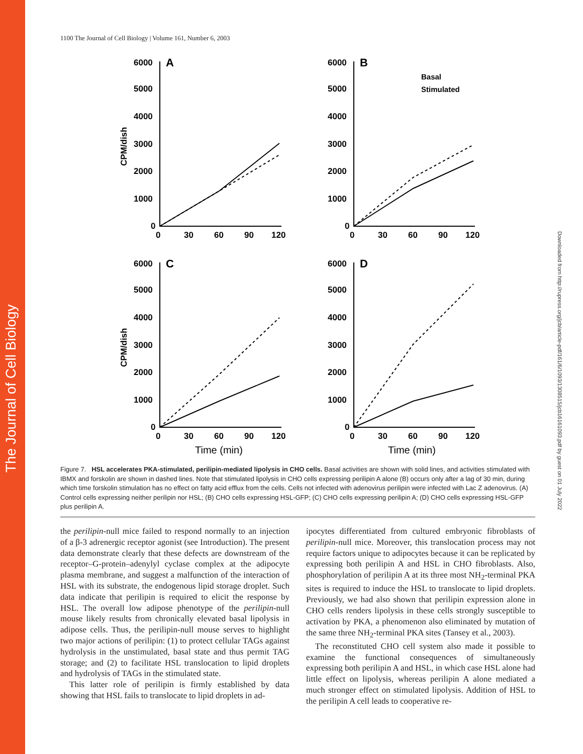The Journal of Cell Biology
Downloaded from http://rupress.org/jcb/article-pdf/161/6/1093/1308515/jcb16161093.pdf by guest on 01 July 2022
1100 The Journal of Cell Biology | Volume 161, Number 6, 2003
6000
5000
4000
3000
2000
1000
0
0
30
60
90
120
A
6000
5000
4000
3000
2000
1000
0
0
30
60
90
120
B
Basal
Stimulated
6000
5000
4000
3000
2000
1000
0
0
30
60
90
120
C
6000
5000
4000
3000
2000
1000
0
0
30
60
90
120
D
Time (min)
Time (min)
CPM/dish
CPM/dish
Figure 7. HSL accelerates PKA-stimulated, perilipin-mediated lipolysis in CHO cells. Basal activities are shown with solid lines, and activities stimulated with IBMX and forskolin are shown in dashed lines. Note that stimulated lipolysis in CHO cells expressing perilipin A alone (B) occurs only after a lag of 30 min, during which time forskolin stimulation has no effect on fatty acid efflux from the cells. Cells not infected with adenovirus perilipin were infected with Lac Z adenovirus. (A) Control cells expressing neither perilipin nor HSL; (B) CHO cells expressing HSL-GFP; (C) CHO cells expressing perilipin A; (D) CHO cells expressing HSL-GFP plus perilipin A.
the perilipin-null mice failed to respond normally to an injection of a β-3 adrenergic receptor agonist (see Introduction). The present data demonstrate clearly that these defects are downstream of the receptor–G-protein–adenylyl cyclase complex at the adipocyte plasma membrane, and suggest a malfunction of the interaction of HSL with its substrate, the endogenous lipid storage droplet. Such data indicate that perilipin is required to elicit the response by HSL. The overall low adipose phenotype of the perilipin-null mouse likely results from chronically elevated basal lipolysis in adipose cells. Thus, the perilipin-null mouse serves to highlight two major actions of perilipin: (1) to protect cellular TAGs against hydrolysis in the unstimulated, basal state and thus permit TAG storage; and (2) to facilitate HSL translocation to lipid droplets and hydrolysis of TAGs in the stimulated state.
This latter role of perilipin is firmly established by data showing that HSL fails to translocate to lipid droplets in ad-
ipocytes differentiated from cultured embryonic fibroblasts of perilipin-null mice. Moreover, this translocation process may not require factors unique to adipocytes because it can be replicated by expressing both perilipin A and HSL in CHO fibroblasts. Also, phosphorylation of perilipin A at its three most NH<sub>2</sub>-terminal PKA sites is required to induce the HSL to translocate to lipid droplets. Previously, we had also shown that perilipin expression alone in CHO cells renders lipolysis in these cells strongly susceptible to activation by PKA, a phenomenon also eliminated by mutation of the same three NH<sub>2</sub>-terminal PKA sites (Tansey et al., 2003).
The reconstituted CHO cell system also made it possible to examine the functional consequences of simultaneously expressing both perilipin A and HSL, in which case HSL alone had little effect on lipolysis, whereas perilipin A alone mediated a much stronger effect on stimulated lipolysis. Addition of HSL to the perilipin A cell leads to cooperative re-